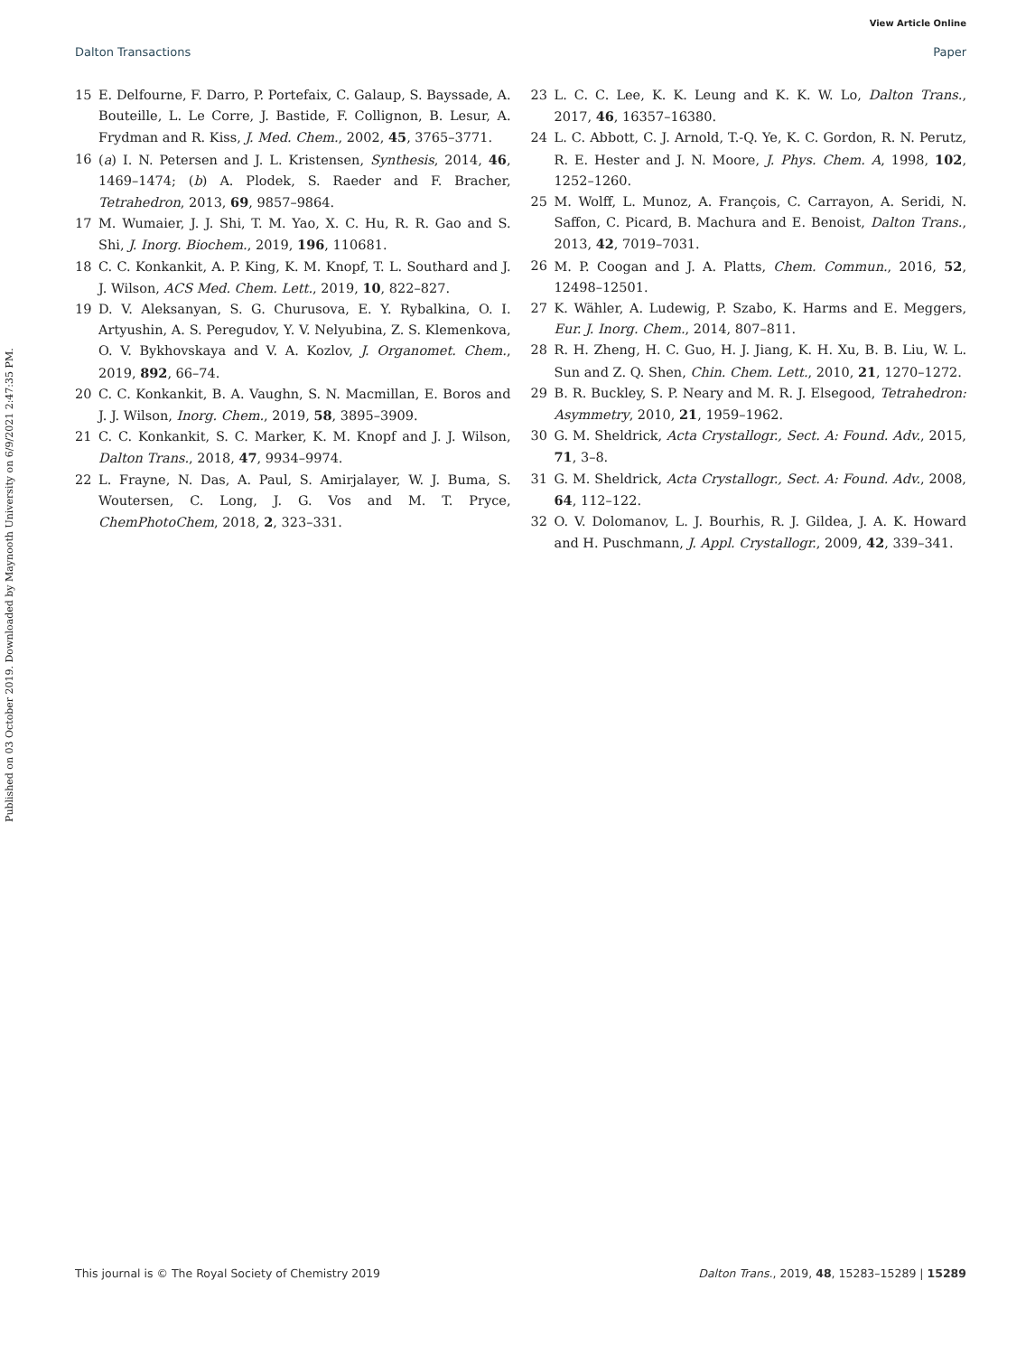View Article Online
Dalton Transactions Paper
Published on 03 October 2019. Downloaded by Maynooth University on 6/9/2021 2:47:35 PM.
15 E. Delfourne, F. Darro, P. Portefaix, C. Galaup, S. Bayssade, A. Bouteille, L. Le Corre, J. Bastide, F. Collignon, B. Lesur, A. Frydman and R. Kiss, J. Med. Chem., 2002, 45, 3765–3771.
16 (a) I. N. Petersen and J. L. Kristensen, Synthesis, 2014, 46, 1469–1474; (b) A. Plodek, S. Raeder and F. Bracher, Tetrahedron, 2013, 69, 9857–9864.
17 M. Wumaier, J. J. Shi, T. M. Yao, X. C. Hu, R. R. Gao and S. Shi, J. Inorg. Biochem., 2019, 196, 110681.
18 C. C. Konkankit, A. P. King, K. M. Knopf, T. L. Southard and J. J. Wilson, ACS Med. Chem. Lett., 2019, 10, 822–827.
19 D. V. Aleksanyan, S. G. Churusova, E. Y. Rybalkina, O. I. Artyushin, A. S. Peregudov, Y. V. Nelyubina, Z. S. Klemenkova, O. V. Bykhovskaya and V. A. Kozlov, J. Organomet. Chem., 2019, 892, 66–74.
20 C. C. Konkankit, B. A. Vaughn, S. N. Macmillan, E. Boros and J. J. Wilson, Inorg. Chem., 2019, 58, 3895–3909.
21 C. C. Konkankit, S. C. Marker, K. M. Knopf and J. J. Wilson, Dalton Trans., 2018, 47, 9934–9974.
22 L. Frayne, N. Das, A. Paul, S. Amirjalayer, W. J. Buma, S. Woutersen, C. Long, J. G. Vos and M. T. Pryce, ChemPhotoChem, 2018, 2, 323–331.
23 L. C. C. Lee, K. K. Leung and K. K. W. Lo, Dalton Trans., 2017, 46, 16357–16380.
24 L. C. Abbott, C. J. Arnold, T.-Q. Ye, K. C. Gordon, R. N. Perutz, R. E. Hester and J. N. Moore, J. Phys. Chem. A, 1998, 102, 1252–1260.
25 M. Wolff, L. Munoz, A. François, C. Carrayon, A. Seridi, N. Saffon, C. Picard, B. Machura and E. Benoist, Dalton Trans., 2013, 42, 7019–7031.
26 M. P. Coogan and J. A. Platts, Chem. Commun., 2016, 52, 12498–12501.
27 K. Wähler, A. Ludewig, P. Szabo, K. Harms and E. Meggers, Eur. J. Inorg. Chem., 2014, 807–811.
28 R. H. Zheng, H. C. Guo, H. J. Jiang, K. H. Xu, B. B. Liu, W. L. Sun and Z. Q. Shen, Chin. Chem. Lett., 2010, 21, 1270–1272.
29 B. R. Buckley, S. P. Neary and M. R. J. Elsegood, Tetrahedron: Asymmetry, 2010, 21, 1959–1962.
30 G. M. Sheldrick, Acta Crystallogr., Sect. A: Found. Adv., 2015, 71, 3–8.
31 G. M. Sheldrick, Acta Crystallogr., Sect. A: Found. Adv., 2008, 64, 112–122.
32 O. V. Dolomanov, L. J. Bourhis, R. J. Gildea, J. A. K. Howard and H. Puschmann, J. Appl. Crystallogr., 2009, 42, 339–341.
This journal is © The Royal Society of Chemistry 2019 Dalton Trans., 2019, 48, 15283–15289 | 15289